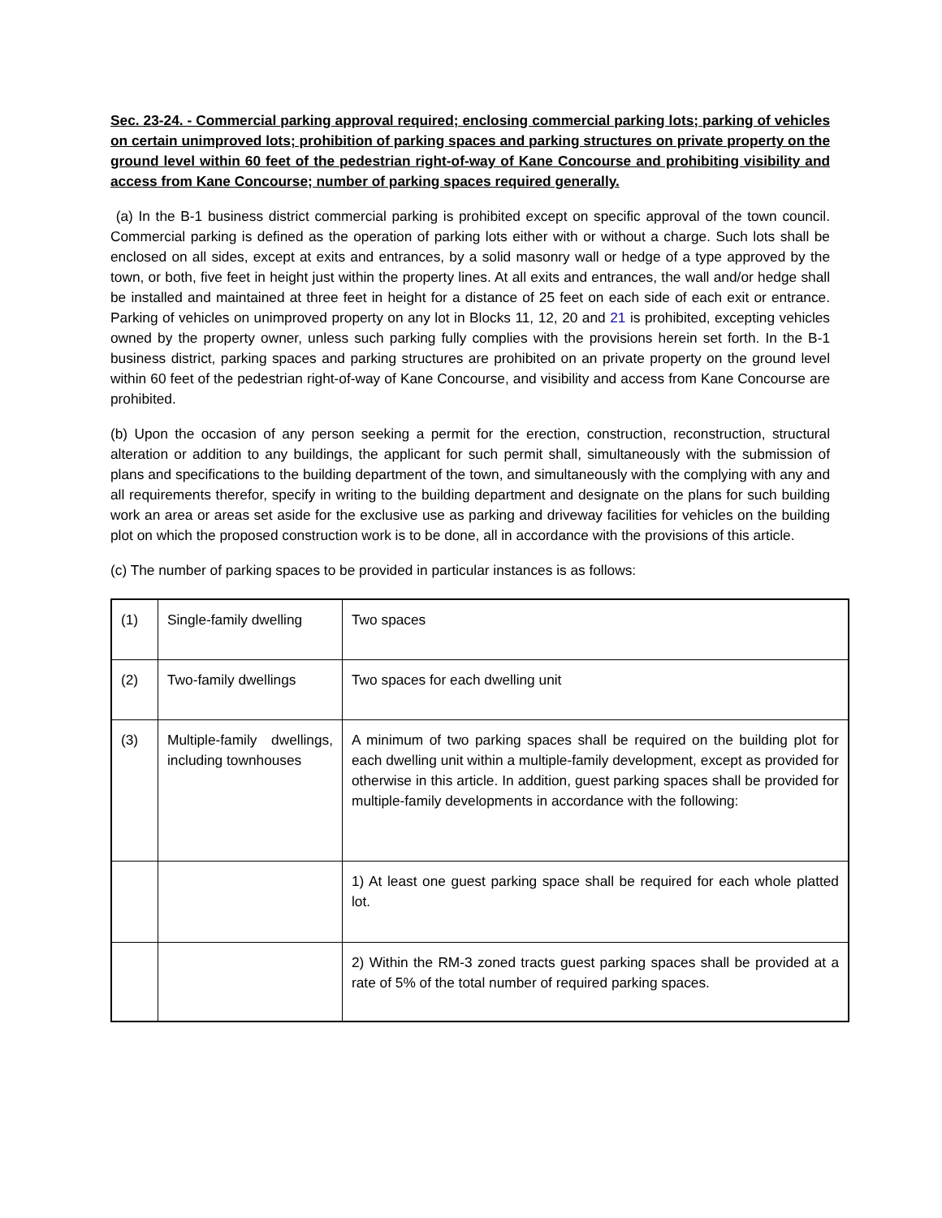Sec. 23-24. - Commercial parking approval required; enclosing commercial parking lots; parking of vehicles on certain unimproved lots; prohibition of parking spaces and parking structures on private property on the ground level within 60 feet of the pedestrian right-of-way of Kane Concourse and prohibiting visibility and access from Kane Concourse; number of parking spaces required generally.
(a) In the B-1 business district commercial parking is prohibited except on specific approval of the town council. Commercial parking is defined as the operation of parking lots either with or without a charge. Such lots shall be enclosed on all sides, except at exits and entrances, by a solid masonry wall or hedge of a type approved by the town, or both, five feet in height just within the property lines. At all exits and entrances, the wall and/or hedge shall be installed and maintained at three feet in height for a distance of 25 feet on each side of each exit or entrance. Parking of vehicles on unimproved property on any lot in Blocks 11, 12, 20 and 21 is prohibited, excepting vehicles owned by the property owner, unless such parking fully complies with the provisions herein set forth. In the B-1 business district, parking spaces and parking structures are prohibited on an private property on the ground level within 60 feet of the pedestrian right-of-way of Kane Concourse, and visibility and access from Kane Concourse are prohibited.
(b) Upon the occasion of any person seeking a permit for the erection, construction, reconstruction, structural alteration or addition to any buildings, the applicant for such permit shall, simultaneously with the submission of plans and specifications to the building department of the town, and simultaneously with the complying with any and all requirements therefor, specify in writing to the building department and designate on the plans for such building work an area or areas set aside for the exclusive use as parking and driveway facilities for vehicles on the building plot on which the proposed construction work is to be done, all in accordance with the provisions of this article.
(c) The number of parking spaces to be provided in particular instances is as follows:
| (1) | Single-family dwelling | Two spaces |
| (2) | Two-family dwellings | Two spaces for each dwelling unit |
| (3) | Multiple-family dwellings, including townhouses | A minimum of two parking spaces shall be required on the building plot for each dwelling unit within a multiple-family development, except as provided for otherwise in this article. In addition, guest parking spaces shall be provided for multiple-family developments in accordance with the following: |
| | | 1) At least one guest parking space shall be required for each whole platted lot. |
| | | 2) Within the RM-3 zoned tracts guest parking spaces shall be provided at a rate of 5% of the total number of required parking spaces. |